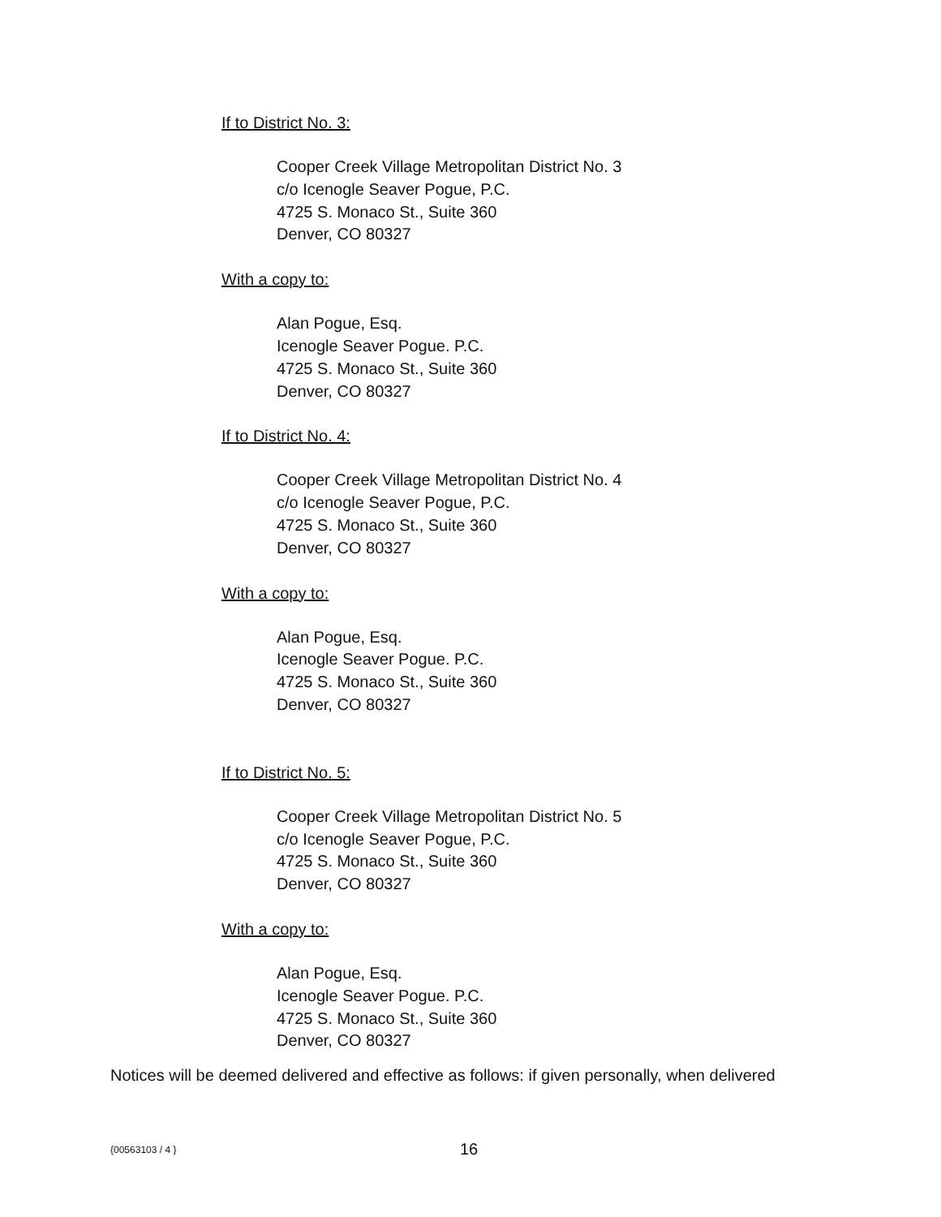If to District No. 3:
Cooper Creek Village Metropolitan District No. 3
c/o Icenogle Seaver Pogue, P.C.
4725 S. Monaco St., Suite 360
Denver, CO 80327
With a copy to:
Alan Pogue, Esq.
Icenogle Seaver Pogue. P.C.
4725 S. Monaco St., Suite 360
Denver, CO 80327
If to District No. 4:
Cooper Creek Village Metropolitan District No. 4
c/o Icenogle Seaver Pogue, P.C.
4725 S. Monaco St., Suite 360
Denver, CO 80327
With a copy to:
Alan Pogue, Esq.
Icenogle Seaver Pogue. P.C.
4725 S. Monaco St., Suite 360
Denver, CO 80327
If to District No. 5:
Cooper Creek Village Metropolitan District No. 5
c/o Icenogle Seaver Pogue, P.C.
4725 S. Monaco St., Suite 360
Denver, CO 80327
With a copy to:
Alan Pogue, Esq.
Icenogle Seaver Pogue. P.C.
4725 S. Monaco St., Suite 360
Denver, CO 80327
Notices will be deemed delivered and effective as follows: if given personally, when delivered
{00563103 / 4 } 16